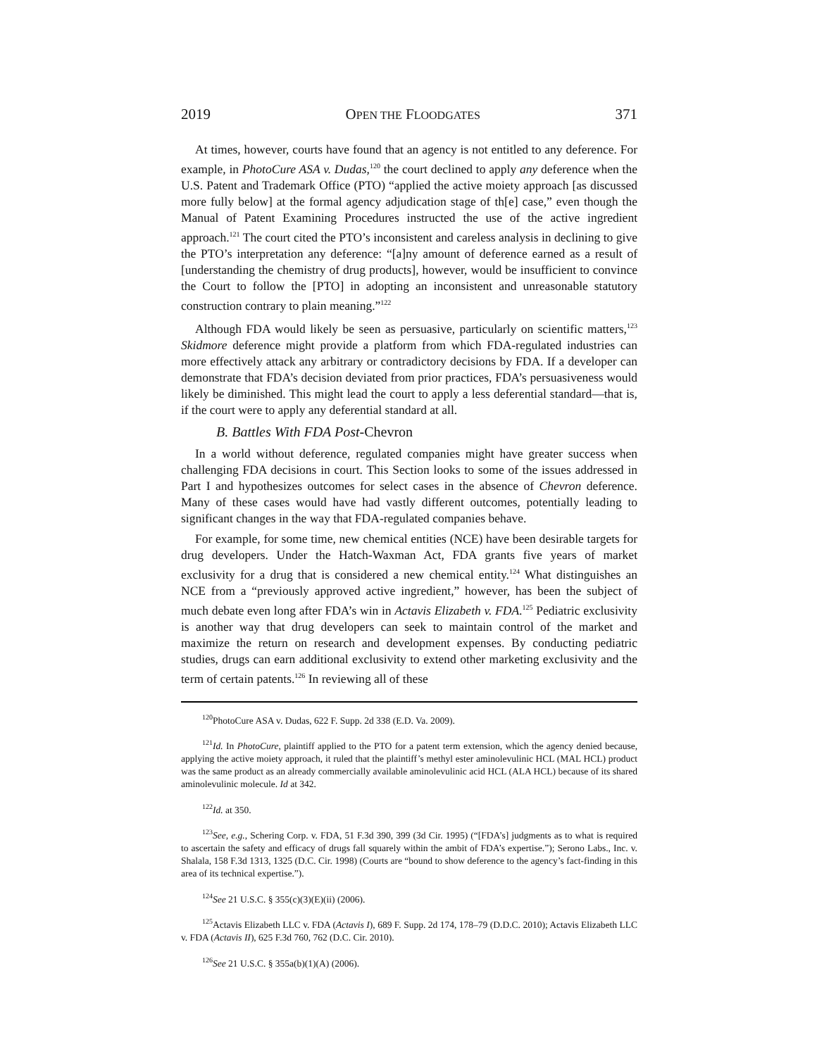2019 OPEN THE FLOODGATES 371
At times, however, courts have found that an agency is not entitled to any deference. For example, in PhotoCure ASA v. Dudas,<sup>120</sup> the court declined to apply any deference when the U.S. Patent and Trademark Office (PTO) “applied the active moiety approach [as discussed more fully below] at the formal agency adjudication stage of th[e] case,” even though the Manual of Patent Examining Procedures instructed the use of the active ingredient approach.<sup>121</sup> The court cited the PTO’s inconsistent and careless analysis in declining to give the PTO’s interpretation any deference: “[a]ny amount of deference earned as a result of [understanding the chemistry of drug products], however, would be insufficient to convince the Court to follow the [PTO] in adopting an inconsistent and unreasonable statutory construction contrary to plain meaning.”<sup>122</sup>
Although FDA would likely be seen as persuasive, particularly on scientific matters,<sup>123</sup> Skidmore deference might provide a platform from which FDA-regulated industries can more effectively attack any arbitrary or contradictory decisions by FDA. If a developer can demonstrate that FDA’s decision deviated from prior practices, FDA’s persuasiveness would likely be diminished. This might lead the court to apply a less deferential standard—that is, if the court were to apply any deferential standard at all.
B. Battles With FDA Post-Chevron
In a world without deference, regulated companies might have greater success when challenging FDA decisions in court. This Section looks to some of the issues addressed in Part I and hypothesizes outcomes for select cases in the absence of Chevron deference. Many of these cases would have had vastly different outcomes, potentially leading to significant changes in the way that FDA-regulated companies behave.
For example, for some time, new chemical entities (NCE) have been desirable targets for drug developers. Under the Hatch-Waxman Act, FDA grants five years of market exclusivity for a drug that is considered a new chemical entity.<sup>124</sup> What distinguishes an NCE from a “previously approved active ingredient,” however, has been the subject of much debate even long after FDA’s win in Actavis Elizabeth v. FDA.<sup>125</sup> Pediatric exclusivity is another way that drug developers can seek to maintain control of the market and maximize the return on research and development expenses. By conducting pediatric studies, drugs can earn additional exclusivity to extend other marketing exclusivity and the term of certain patents.<sup>126</sup> In reviewing all of these
<sup>120</sup> PhotoCure ASA v. Dudas, 622 F. Supp. 2d 338 (E.D. Va. 2009).
<sup>121</sup> Id. In PhotoCure, plaintiff applied to the PTO for a patent term extension, which the agency denied because, applying the active moiety approach, it ruled that the plaintiff’s methyl ester aminolevulinic HCL (MAL HCL) product was the same product as an already commercially available aminolevulinic acid HCL (ALA HCL) because of its shared aminolevulinic molecule. Id at 342.
<sup>122</sup> Id. at 350.
<sup>123</sup> See, e.g., Schering Corp. v. FDA, 51 F.3d 390, 399 (3d Cir. 1995) (“[FDA’s] judgments as to what is required to ascertain the safety and efficacy of drugs fall squarely within the ambit of FDA’s expertise.”); Serono Labs., Inc. v. Shalala, 158 F.3d 1313, 1325 (D.C. Cir. 1998) (Courts are “bound to show deference to the agency’s fact-finding in this area of its technical expertise.”).
<sup>124</sup> See 21 U.S.C. § 355(c)(3)(E)(ii) (2006).
<sup>125</sup> Actavis Elizabeth LLC v. FDA (Actavis I), 689 F. Supp. 2d 174, 178–79 (D.D.C. 2010); Actavis Elizabeth LLC v. FDA (Actavis II), 625 F.3d 760, 762 (D.C. Cir. 2010).
<sup>126</sup> See 21 U.S.C. § 355a(b)(1)(A) (2006).